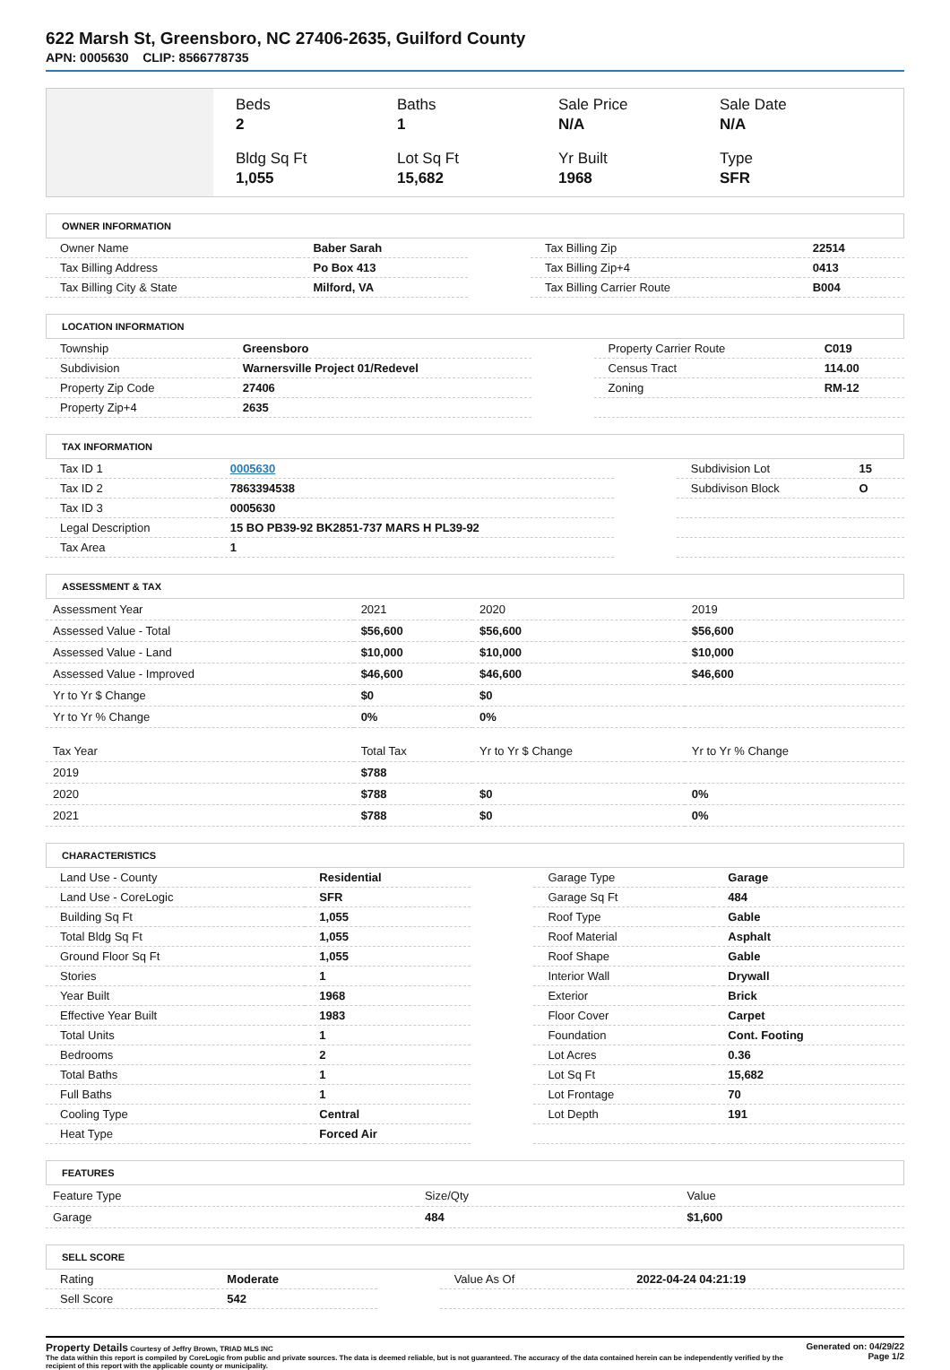622 Marsh St, Greensboro, NC 27406-2635, Guilford County
APN: 0005630 CLIP: 8566778735
Beds
2
Baths
1
Sale Price
N/A
Sale Date
N/A
Bldg Sq Ft
1,055
Lot Sq Ft
15,682
Yr Built
1968
Type
SFR
OWNER INFORMATION
| Owner Name | Baber Sarah | | Tax Billing Zip | 22514 |
| Tax Billing Address | Po Box 413 | | Tax Billing Zip+4 | 0413 |
| Tax Billing City & State | Milford, VA | | Tax Billing Carrier Route | B004 |
LOCATION INFORMATION
| Township | Greensboro | | Property Carrier Route | C019 |
| Subdivision | Warnersville Project 01/Redevel | | Census Tract | 114.00 |
| Property Zip Code | 27406 | | Zoning | RM-12 |
| Property Zip+4 | 2635 | | | |
TAX INFORMATION
| Tax ID 1 | 0005630 | | Subdivision Lot | 15 |
| Tax ID 2 | 7863394538 | | Subdivison Block | O |
| Tax ID 3 | 0005630 | | | |
| Legal Description | 15 BO PB39-92 BK2851-737 MARS H PL39-92 | | | |
| Tax Area | 1 | | | |
ASSESSMENT & TAX
| Assessment Year | 2021 | 2020 | 2019 |
| Assessed Value - Total | $56,600 | $56,600 | $56,600 |
| Assessed Value - Land | $10,000 | $10,000 | $10,000 |
| Assessed Value - Improved | $46,600 | $46,600 | $46,600 |
| Yr to Yr $ Change | $0 | $0 | |
| Yr to Yr % Change | 0% | 0% | |
| Tax Year | Total Tax | Yr to Yr $ Change | Yr to Yr % Change |
| 2019 | $788 | | |
| 2020 | $788 | $0 | 0% |
| 2021 | $788 | $0 | 0% |
CHARACTERISTICS
| Land Use - County | Residential | | Garage Type | Garage |
| Land Use - CoreLogic | SFR | | Garage Sq Ft | 484 |
| Building Sq Ft | 1,055 | | Roof Type | Gable |
| Total Bldg Sq Ft | 1,055 | | Roof Material | Asphalt |
| Ground Floor Sq Ft | 1,055 | | Roof Shape | Gable |
| Stories | 1 | | Interior Wall | Drywall |
| Year Built | 1968 | | Exterior | Brick |
| Effective Year Built | 1983 | | Floor Cover | Carpet |
| Total Units | 1 | | Foundation | Cont. Footing |
| Bedrooms | 2 | | Lot Acres | 0.36 |
| Total Baths | 1 | | Lot Sq Ft | 15,682 |
| Full Baths | 1 | | Lot Frontage | 70 |
| Cooling Type | Central | | Lot Depth | 191 |
| Heat Type | Forced Air | | | |
FEATURES
| Feature Type | Size/Qty | Value |
| Garage | 484 | $1,600 |
SELL SCORE
| Rating | Moderate | | Value As Of | 2022-04-24 04:21:19 |
| Sell Score | 542 | | | |
Property Details Courtesy of Jeffry Brown, TRIAD MLS INC
The data within this report is compiled by CoreLogic from public and private sources. The data is deemed reliable, but is not guaranteed. The accuracy of the data contained herein can be independently verified by the recipient of this report with the applicable county or municipality.
Generated on: 04/29/22
Page 1/2